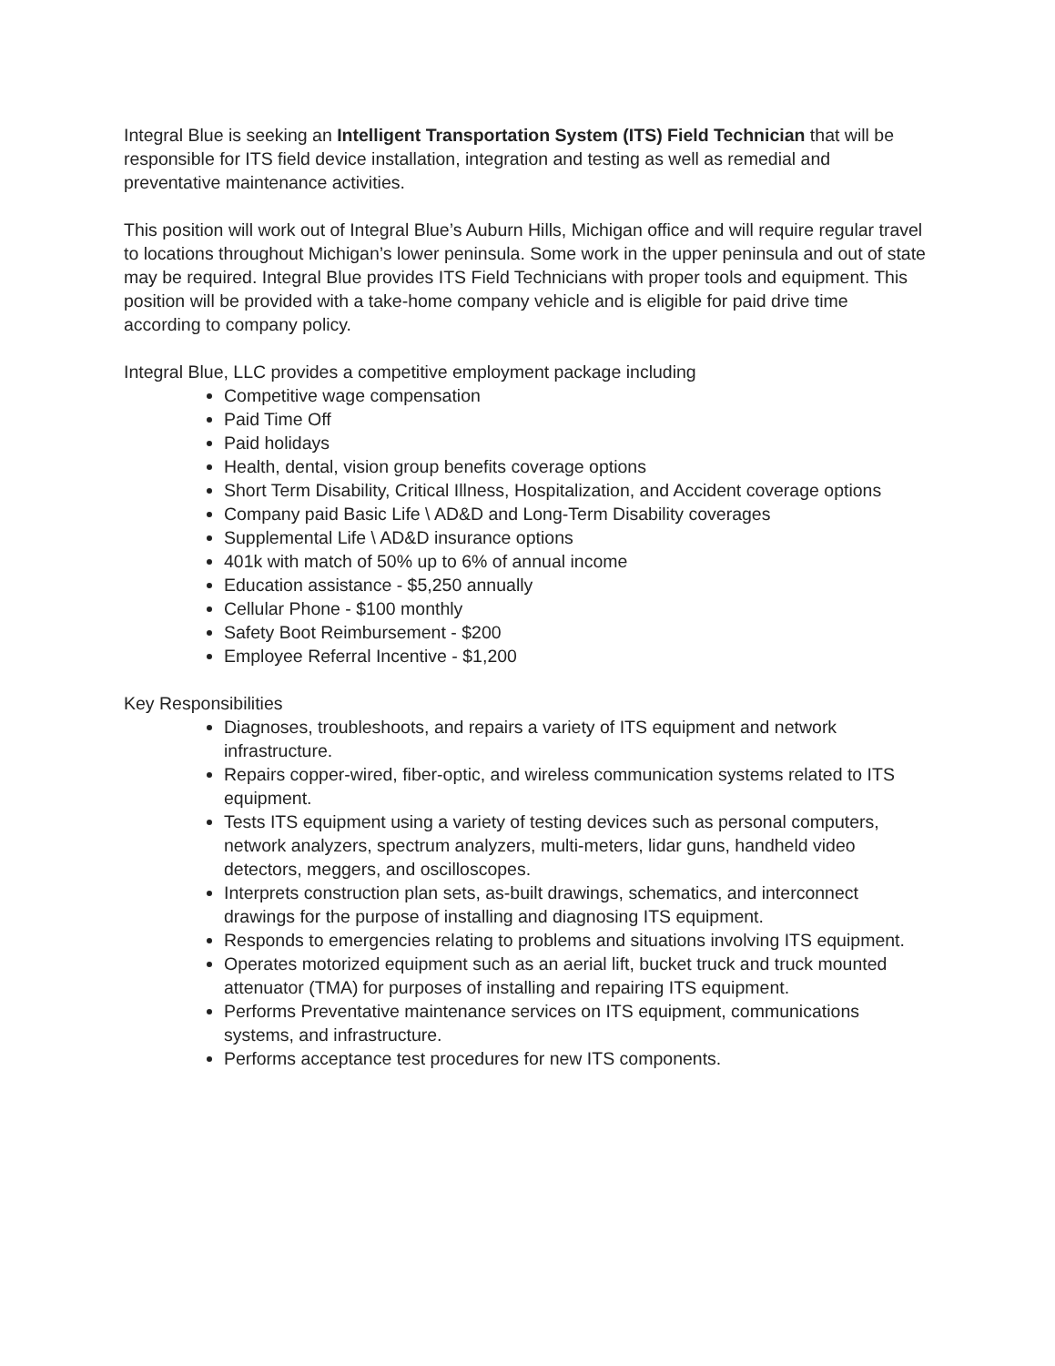Integral Blue is seeking an Intelligent Transportation System (ITS) Field Technician that will be responsible for ITS field device installation, integration and testing as well as remedial and preventative maintenance activities.
This position will work out of Integral Blue’s Auburn Hills, Michigan office and will require regular travel to locations throughout Michigan’s lower peninsula. Some work in the upper peninsula and out of state may be required. Integral Blue provides ITS Field Technicians with proper tools and equipment. This position will be provided with a take-home company vehicle and is eligible for paid drive time according to company policy.
Integral Blue, LLC provides a competitive employment package including
Competitive wage compensation
Paid Time Off
Paid holidays
Health, dental, vision group benefits coverage options
Short Term Disability, Critical Illness, Hospitalization, and Accident coverage options
Company paid Basic Life \ AD&D and Long-Term Disability coverages
Supplemental Life \ AD&D insurance options
401k with match of 50% up to 6% of annual income
Education assistance - $5,250 annually
Cellular Phone - $100 monthly
Safety Boot Reimbursement - $200
Employee Referral Incentive - $1,200
Key Responsibilities
Diagnoses, troubleshoots, and repairs a variety of ITS equipment and network infrastructure.
Repairs copper-wired, fiber-optic, and wireless communication systems related to ITS equipment.
Tests ITS equipment using a variety of testing devices such as personal computers, network analyzers, spectrum analyzers, multi-meters, lidar guns, handheld video detectors, meggers, and oscilloscopes.
Interprets construction plan sets, as-built drawings, schematics, and interconnect drawings for the purpose of installing and diagnosing ITS equipment.
Responds to emergencies relating to problems and situations involving ITS equipment.
Operates motorized equipment such as an aerial lift, bucket truck and truck mounted attenuator (TMA) for purposes of installing and repairing ITS equipment.
Performs Preventative maintenance services on ITS equipment, communications systems, and infrastructure.
Performs acceptance test procedures for new ITS components.